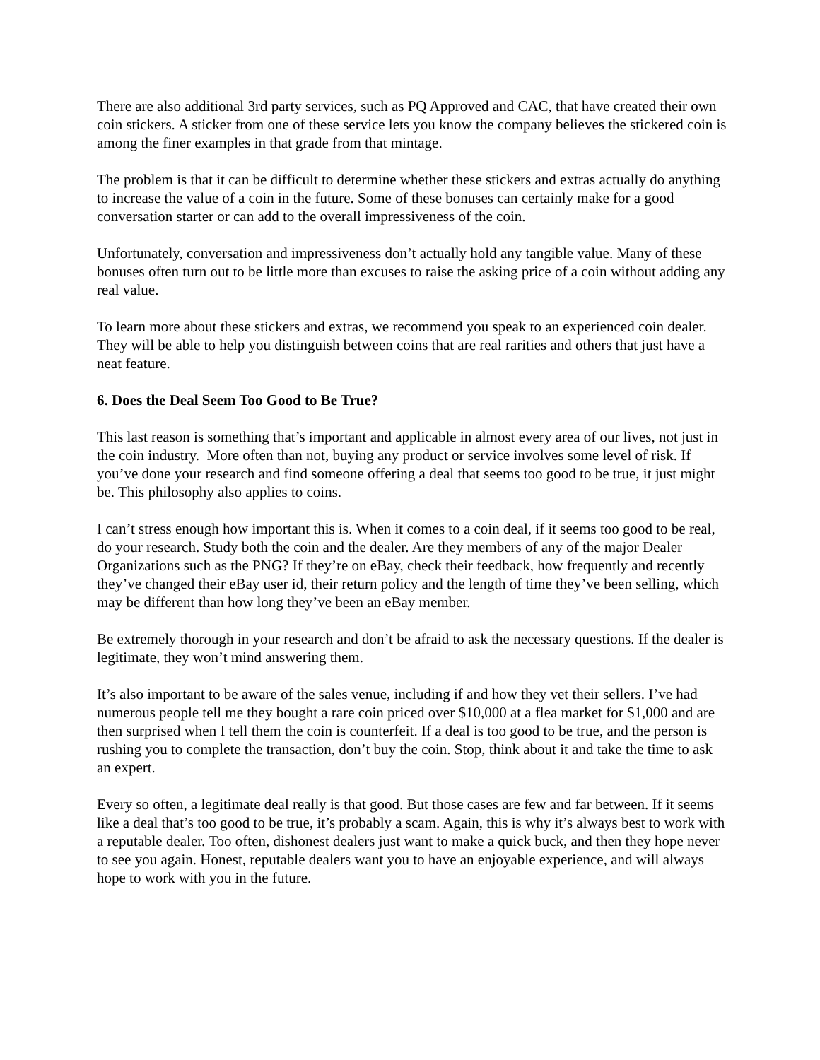There are also additional 3rd party services, such as PQ Approved and CAC, that have created their own coin stickers. A sticker from one of these service lets you know the company believes the stickered coin is among the finer examples in that grade from that mintage.
The problem is that it can be difficult to determine whether these stickers and extras actually do anything to increase the value of a coin in the future. Some of these bonuses can certainly make for a good conversation starter or can add to the overall impressiveness of the coin.
Unfortunately, conversation and impressiveness don’t actually hold any tangible value. Many of these bonuses often turn out to be little more than excuses to raise the asking price of a coin without adding any real value.
To learn more about these stickers and extras, we recommend you speak to an experienced coin dealer. They will be able to help you distinguish between coins that are real rarities and others that just have a neat feature.
6. Does the Deal Seem Too Good to Be True?
This last reason is something that’s important and applicable in almost every area of our lives, not just in the coin industry. More often than not, buying any product or service involves some level of risk. If you’ve done your research and find someone offering a deal that seems too good to be true, it just might be. This philosophy also applies to coins.
I can’t stress enough how important this is. When it comes to a coin deal, if it seems too good to be real, do your research. Study both the coin and the dealer. Are they members of any of the major Dealer Organizations such as the PNG? If they’re on eBay, check their feedback, how frequently and recently they’ve changed their eBay user id, their return policy and the length of time they’ve been selling, which may be different than how long they’ve been an eBay member.
Be extremely thorough in your research and don’t be afraid to ask the necessary questions. If the dealer is legitimate, they won’t mind answering them.
It’s also important to be aware of the sales venue, including if and how they vet their sellers. I’ve had numerous people tell me they bought a rare coin priced over $10,000 at a flea market for $1,000 and are then surprised when I tell them the coin is counterfeit. If a deal is too good to be true, and the person is rushing you to complete the transaction, don’t buy the coin. Stop, think about it and take the time to ask an expert.
Every so often, a legitimate deal really is that good. But those cases are few and far between. If it seems like a deal that’s too good to be true, it’s probably a scam. Again, this is why it’s always best to work with a reputable dealer. Too often, dishonest dealers just want to make a quick buck, and then they hope never to see you again. Honest, reputable dealers want you to have an enjoyable experience, and will always hope to work with you in the future.